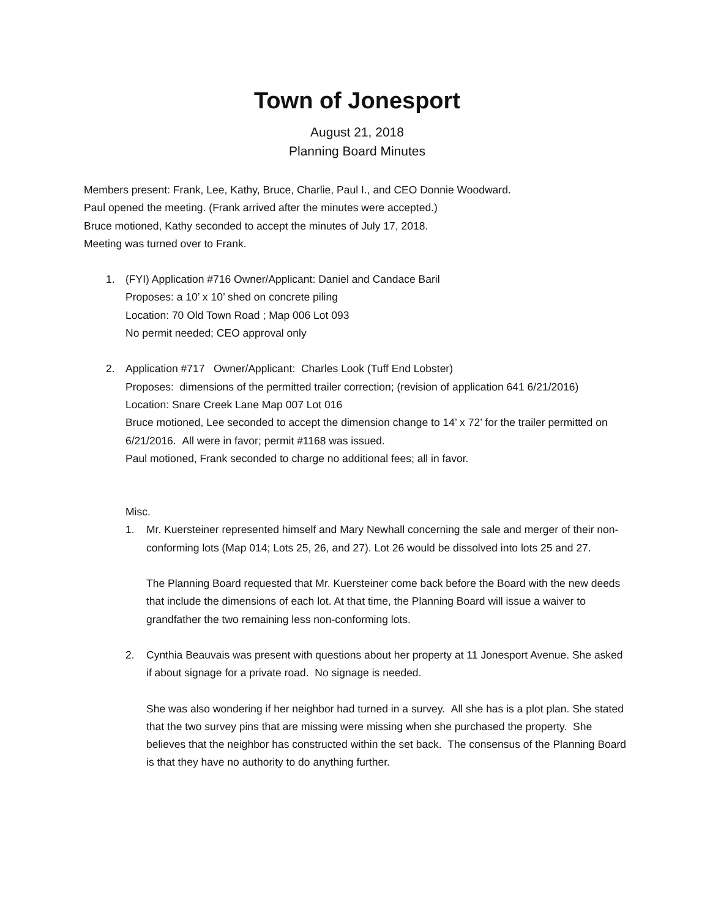Town of Jonesport
August 21, 2018
Planning Board Minutes
Members present: Frank, Lee, Kathy, Bruce, Charlie, Paul I., and CEO Donnie Woodward.
Paul opened the meeting. (Frank arrived after the minutes were accepted.)
Bruce motioned, Kathy seconded to accept the minutes of July 17, 2018.
Meeting was turned over to Frank.
1. (FYI) Application #716 Owner/Applicant: Daniel and Candace Baril
Proposes: a 10’ x 10’ shed on concrete piling
Location: 70 Old Town Road ; Map 006 Lot 093
No permit needed; CEO approval only
2. Application #717 Owner/Applicant: Charles Look (Tuff End Lobster)
Proposes: dimensions of the permitted trailer correction; (revision of application 641 6/21/2016)
Location: Snare Creek Lane Map 007 Lot 016
Bruce motioned, Lee seconded to accept the dimension change to 14’ x 72’ for the trailer permitted on 6/21/2016. All were in favor; permit #1168 was issued.
Paul motioned, Frank seconded to charge no additional fees; all in favor.
Misc.
1. Mr. Kuersteiner represented himself and Mary Newhall concerning the sale and merger of their non-conforming lots (Map 014; Lots 25, 26, and 27). Lot 26 would be dissolved into lots 25 and 27.
The Planning Board requested that Mr. Kuersteiner come back before the Board with the new deeds that include the dimensions of each lot. At that time, the Planning Board will issue a waiver to grandfather the two remaining less non-conforming lots.
2. Cynthia Beauvais was present with questions about her property at 11 Jonesport Avenue. She asked if about signage for a private road. No signage is needed.
She was also wondering if her neighbor had turned in a survey. All she has is a plot plan. She stated that the two survey pins that are missing were missing when she purchased the property. She believes that the neighbor has constructed within the set back. The consensus of the Planning Board is that they have no authority to do anything further.